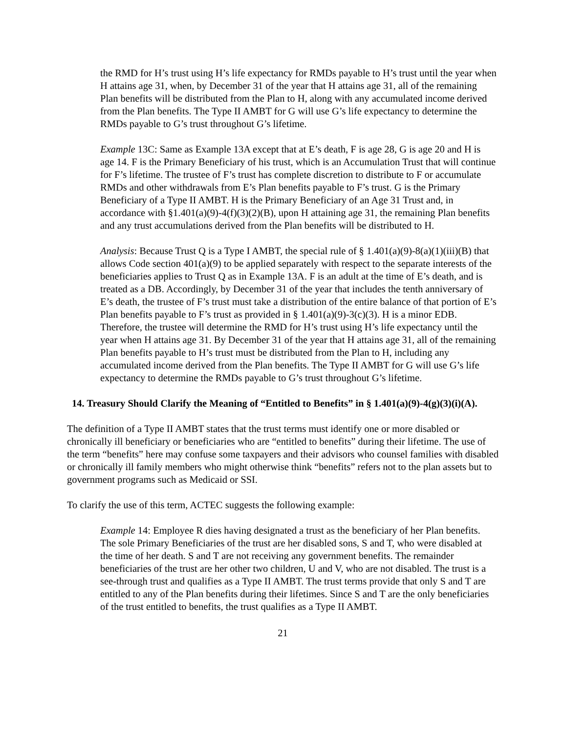the RMD for H’s trust using H’s life expectancy for RMDs payable to H’s trust until the year when H attains age 31, when, by December 31 of the year that H attains age 31, all of the remaining Plan benefits will be distributed from the Plan to H, along with any accumulated income derived from the Plan benefits. The Type II AMBT for G will use G’s life expectancy to determine the RMDs payable to G’s trust throughout G’s lifetime.
Example 13C: Same as Example 13A except that at E’s death, F is age 28, G is age 20 and H is age 14. F is the Primary Beneficiary of his trust, which is an Accumulation Trust that will continue for F’s lifetime. The trustee of F’s trust has complete discretion to distribute to F or accumulate RMDs and other withdrawals from E’s Plan benefits payable to F’s trust. G is the Primary Beneficiary of a Type II AMBT. H is the Primary Beneficiary of an Age 31 Trust and, in accordance with §1.401(a)(9)-4(f)(3)(2)(B), upon H attaining age 31, the remaining Plan benefits and any trust accumulations derived from the Plan benefits will be distributed to H.
Analysis: Because Trust Q is a Type I AMBT, the special rule of § 1.401(a)(9)-8(a)(1)(iii)(B) that allows Code section 401(a)(9) to be applied separately with respect to the separate interests of the beneficiaries applies to Trust Q as in Example 13A. F is an adult at the time of E’s death, and is treated as a DB. Accordingly, by December 31 of the year that includes the tenth anniversary of E’s death, the trustee of F’s trust must take a distribution of the entire balance of that portion of E’s Plan benefits payable to F’s trust as provided in § 1.401(a)(9)-3(c)(3). H is a minor EDB. Therefore, the trustee will determine the RMD for H’s trust using H’s life expectancy until the year when H attains age 31. By December 31 of the year that H attains age 31, all of the remaining Plan benefits payable to H’s trust must be distributed from the Plan to H, including any accumulated income derived from the Plan benefits. The Type II AMBT for G will use G’s life expectancy to determine the RMDs payable to G’s trust throughout G’s lifetime.
14. Treasury Should Clarify the Meaning of “Entitled to Benefits” in § 1.401(a)(9)-4(g)(3)(i)(A).
The definition of a Type II AMBT states that the trust terms must identify one or more disabled or chronically ill beneficiary or beneficiaries who are “entitled to benefits” during their lifetime. The use of the term “benefits” here may confuse some taxpayers and their advisors who counsel families with disabled or chronically ill family members who might otherwise think “benefits” refers not to the plan assets but to government programs such as Medicaid or SSI.
To clarify the use of this term, ACTEC suggests the following example:
Example 14: Employee R dies having designated a trust as the beneficiary of her Plan benefits. The sole Primary Beneficiaries of the trust are her disabled sons, S and T, who were disabled at the time of her death. S and T are not receiving any government benefits. The remainder beneficiaries of the trust are her other two children, U and V, who are not disabled. The trust is a see-through trust and qualifies as a Type II AMBT. The trust terms provide that only S and T are entitled to any of the Plan benefits during their lifetimes. Since S and T are the only beneficiaries of the trust entitled to benefits, the trust qualifies as a Type II AMBT.
21